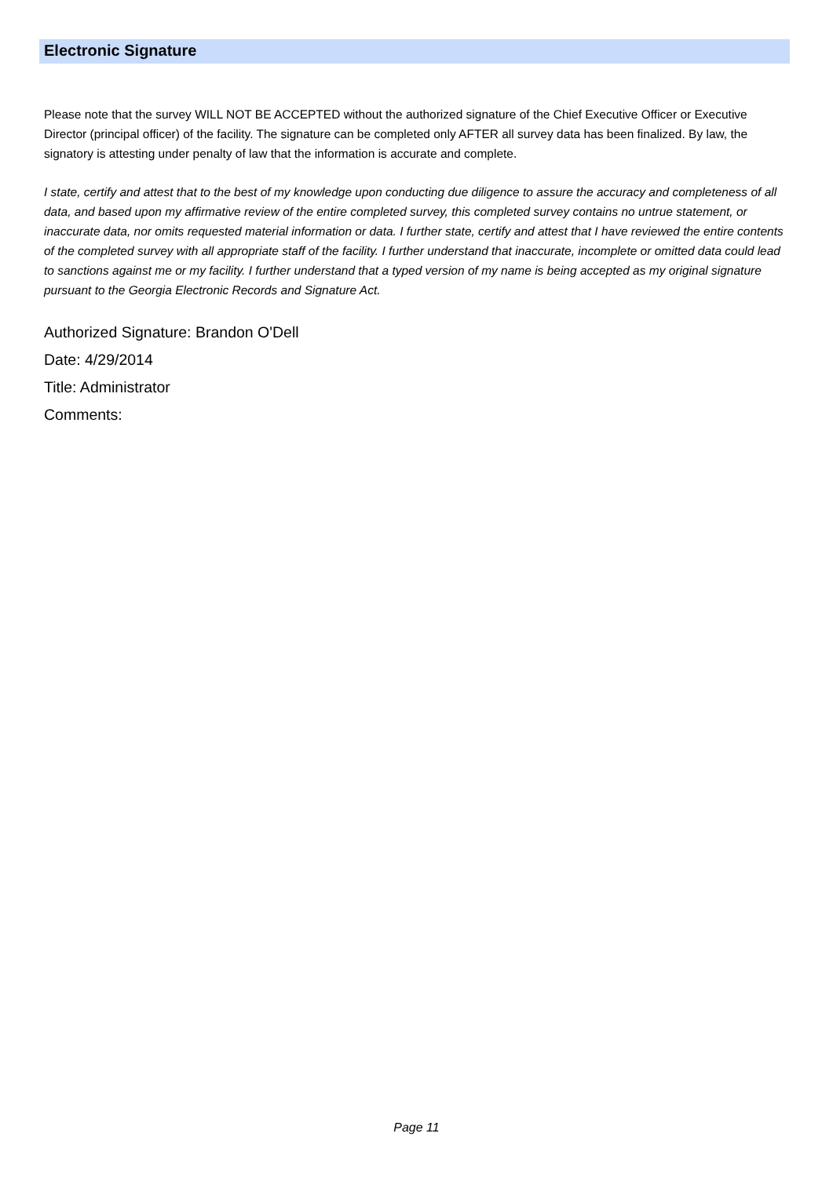Electronic Signature
Please note that the survey WILL NOT BE ACCEPTED without the authorized signature of the Chief Executive Officer or Executive Director (principal officer) of the facility. The signature can be completed only AFTER all survey data has been finalized. By law, the signatory is attesting under penalty of law that the information is accurate and complete.
I state, certify and attest that to the best of my knowledge upon conducting due diligence to assure the accuracy and completeness of all data, and based upon my affirmative review of the entire completed survey, this completed survey contains no untrue statement, or inaccurate data, nor omits requested material information or data. I further state, certify and attest that I have reviewed the entire contents of the completed survey with all appropriate staff of the facility. I further understand that inaccurate, incomplete or omitted data could lead to sanctions against me or my facility. I further understand that a typed version of my name is being accepted as my original signature pursuant to the Georgia Electronic Records and Signature Act.
Authorized Signature: Brandon O'Dell
Date: 4/29/2014
Title: Administrator
Comments:
Page 11